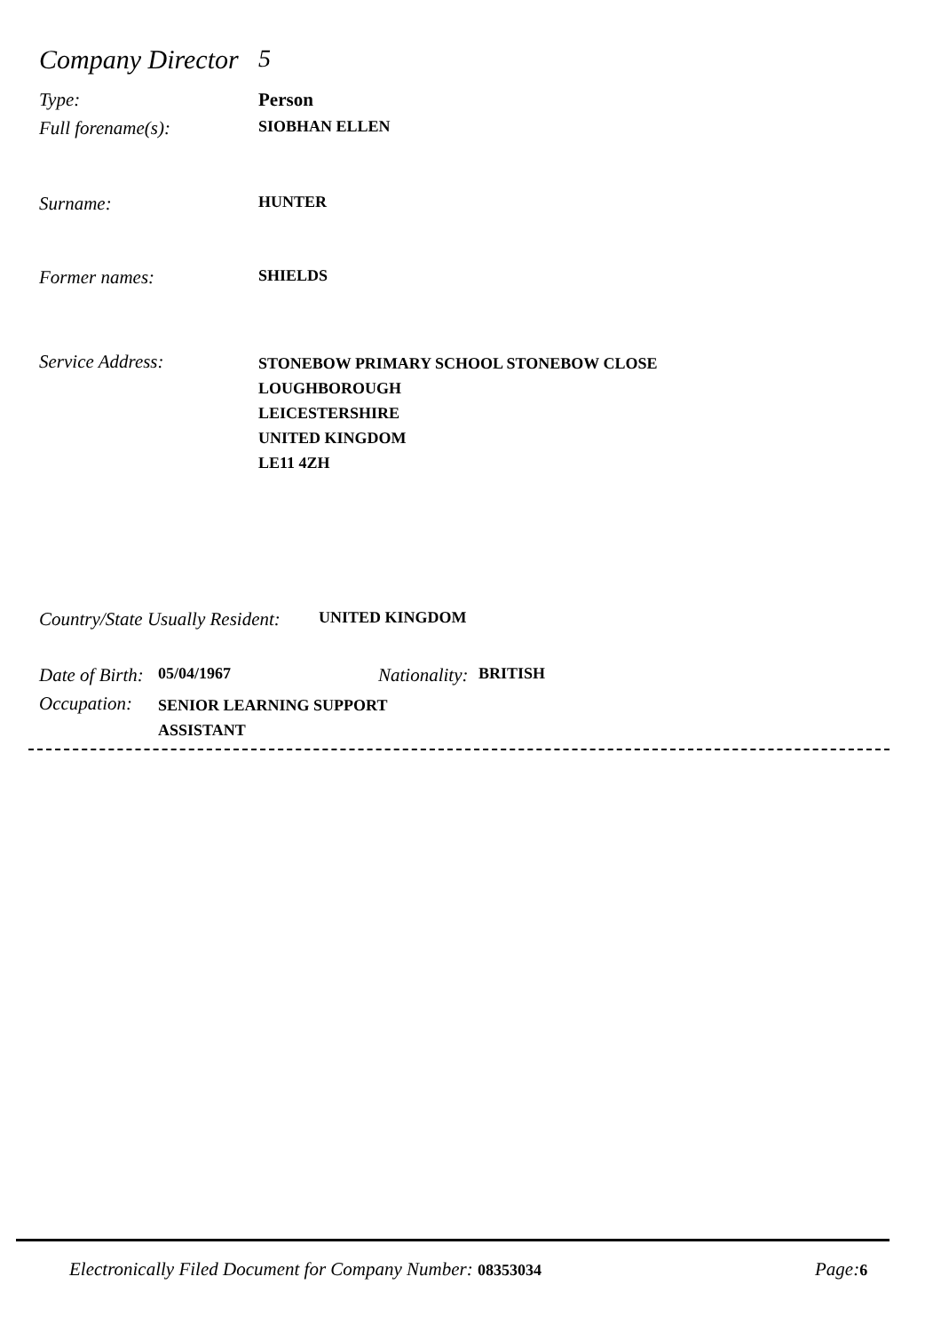Company Director
5
Type: Person
Full forename(s):
SIOBHAN ELLEN
Surname:
HUNTER
Former names:
SHIELDS
Service Address:
STONEBOW PRIMARY SCHOOL STONEBOW CLOSE
LOUGHBOROUGH
LEICESTERSHIRE
UNITED KINGDOM
LE11 4ZH
Country/State Usually Resident:
UNITED KINGDOM
Date of Birth:
05/04/1967
Nationality:
BRITISH
Occupation:
SENIOR LEARNING SUPPORT
ASSISTANT
Electronically Filed Document for Company Number: 08353034
Page: 6